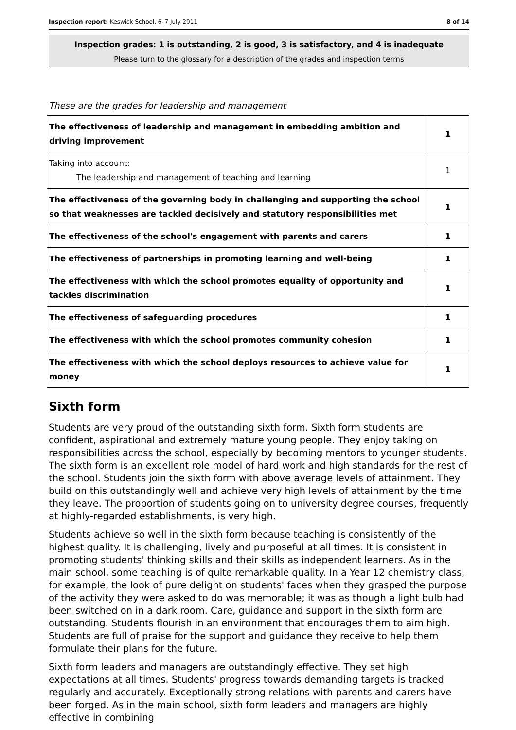Inspection report: Keswick School, 6–7 July 2011 8 of 14
Inspection grades: 1 is outstanding, 2 is good, 3 is satisfactory, and 4 is inadequate
Please turn to the glossary for a description of the grades and inspection terms
These are the grades for leadership and management
| The effectiveness of leadership and management in embedding ambition and driving improvement | 1 |
| Taking into account: The leadership and management of teaching and learning | 1 |
| The effectiveness of the governing body in challenging and supporting the school so that weaknesses are tackled decisively and statutory responsibilities met | 1 |
| The effectiveness of the school's engagement with parents and carers | 1 |
| The effectiveness of partnerships in promoting learning and well-being | 1 |
| The effectiveness with which the school promotes equality of opportunity and tackles discrimination | 1 |
| The effectiveness of safeguarding procedures | 1 |
| The effectiveness with which the school promotes community cohesion | 1 |
| The effectiveness with which the school deploys resources to achieve value for money | 1 |
Sixth form
Students are very proud of the outstanding sixth form. Sixth form students are confident, aspirational and extremely mature young people. They enjoy taking on responsibilities across the school, especially by becoming mentors to younger students. The sixth form is an excellent role model of hard work and high standards for the rest of the school. Students join the sixth form with above average levels of attainment. They build on this outstandingly well and achieve very high levels of attainment by the time they leave. The proportion of students going on to university degree courses, frequently at highly-regarded establishments, is very high.
Students achieve so well in the sixth form because teaching is consistently of the highest quality. It is challenging, lively and purposeful at all times. It is consistent in promoting students' thinking skills and their skills as independent learners. As in the main school, some teaching is of quite remarkable quality. In a Year 12 chemistry class, for example, the look of pure delight on students' faces when they grasped the purpose of the activity they were asked to do was memorable; it was as though a light bulb had been switched on in a dark room. Care, guidance and support in the sixth form are outstanding. Students flourish in an environment that encourages them to aim high. Students are full of praise for the support and guidance they receive to help them formulate their plans for the future.
Sixth form leaders and managers are outstandingly effective. They set high expectations at all times. Students' progress towards demanding targets is tracked regularly and accurately. Exceptionally strong relations with parents and carers have been forged. As in the main school, sixth form leaders and managers are highly effective in combining